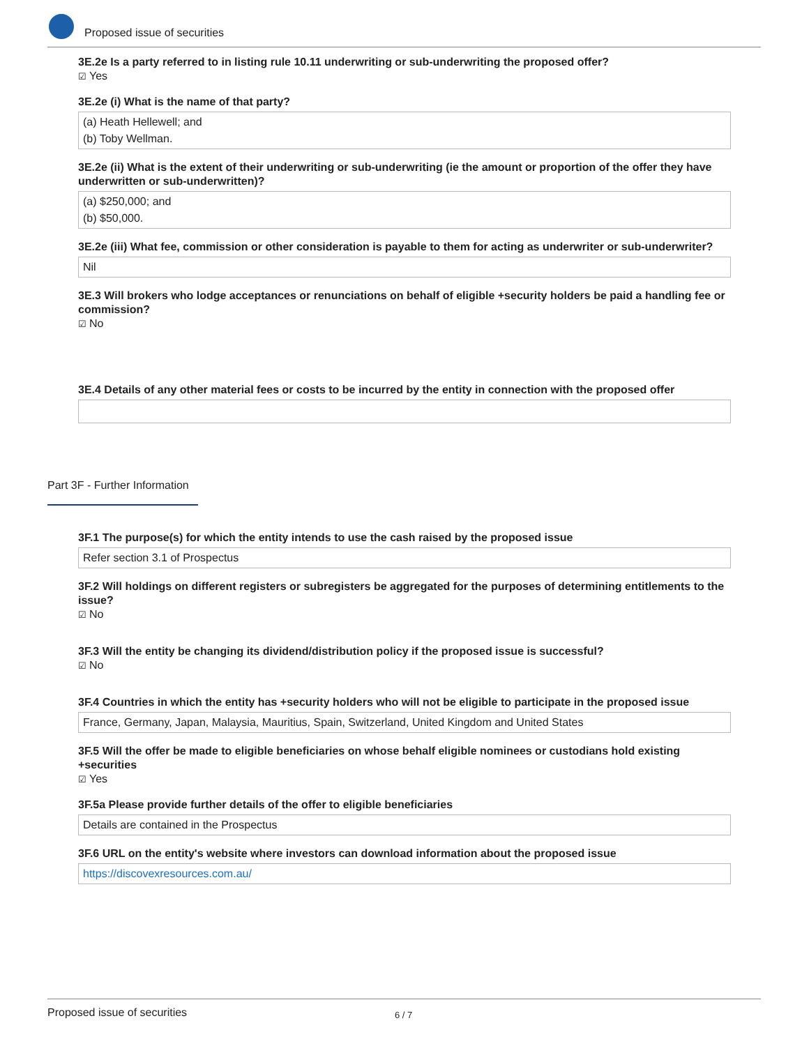Proposed issue of securities
3E.2e Is a party referred to in listing rule 10.11 underwriting or sub-underwriting the proposed offer?
☑ Yes
3E.2e (i) What is the name of that party?
(a) Heath Hellewell; and
(b) Toby Wellman.
3E.2e (ii) What is the extent of their underwriting or sub-underwriting (ie the amount or proportion of the offer they have underwritten or sub-underwritten)?
(a) $250,000; and
(b) $50,000.
3E.2e (iii) What fee, commission or other consideration is payable to them for acting as underwriter or sub-underwriter?
Nil
3E.3 Will brokers who lodge acceptances or renunciations on behalf of eligible +security holders be paid a handling fee or commission?
☑ No
3E.4 Details of any other material fees or costs to be incurred by the entity in connection with the proposed offer
Part 3F - Further Information
3F.1 The purpose(s) for which the entity intends to use the cash raised by the proposed issue
Refer section 3.1 of Prospectus
3F.2 Will holdings on different registers or subregisters be aggregated for the purposes of determining entitlements to the issue?
☑ No
3F.3 Will the entity be changing its dividend/distribution policy if the proposed issue is successful?
☑ No
3F.4 Countries in which the entity has +security holders who will not be eligible to participate in the proposed issue
France, Germany, Japan, Malaysia, Mauritius, Spain, Switzerland, United Kingdom and United States
3F.5 Will the offer be made to eligible beneficiaries on whose behalf eligible nominees or custodians hold existing +securities
☑ Yes
3F.5a Please provide further details of the offer to eligible beneficiaries
Details are contained in the Prospectus
3F.6 URL on the entity's website where investors can download information about the proposed issue
https://discovexresources.com.au/
Proposed issue of securities 6 / 7